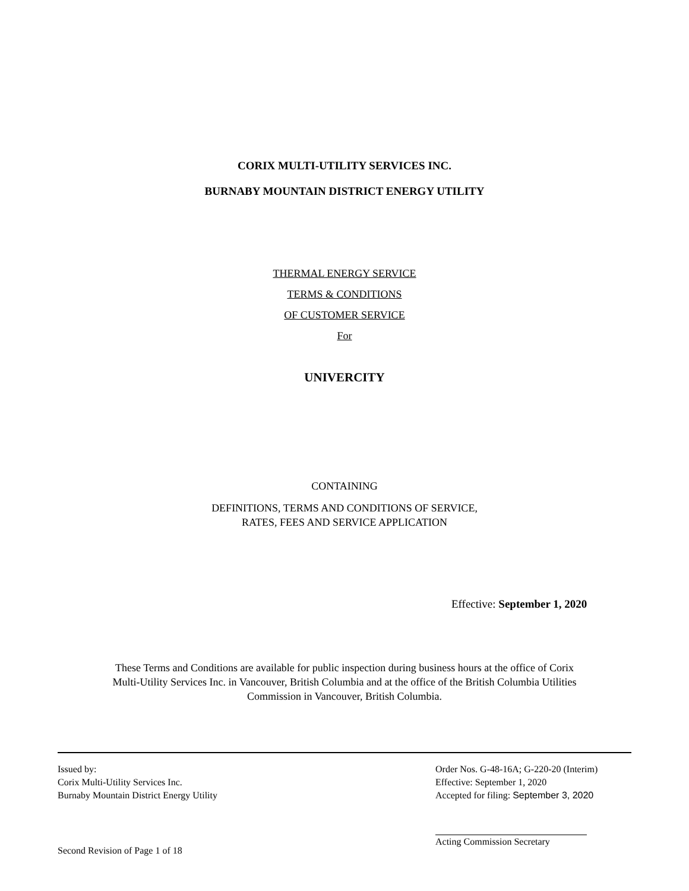CORIX MULTI-UTILITY SERVICES INC.
BURNABY MOUNTAIN DISTRICT ENERGY UTILITY
THERMAL ENERGY SERVICE
TERMS & CONDITIONS
OF CUSTOMER SERVICE
For
UNIVERCITY
CONTAINING
DEFINITIONS, TERMS AND CONDITIONS OF SERVICE,
RATES, FEES AND SERVICE APPLICATION
Effective: September 1, 2020
These Terms and Conditions are available for public inspection during business hours at the office of Corix
Multi-Utility Services Inc. in Vancouver, British Columbia and at the office of the British Columbia Utilities
Commission in Vancouver, British Columbia.
Issued by:
Corix Multi-Utility Services Inc.
Burnaby Mountain District Energy Utility
Order Nos. G-48-16A; G-220-20 (Interim)
Effective: September 1, 2020
Accepted for filing: September 3, 2020
Second Revision of Page 1 of 18
Acting Commission Secretary